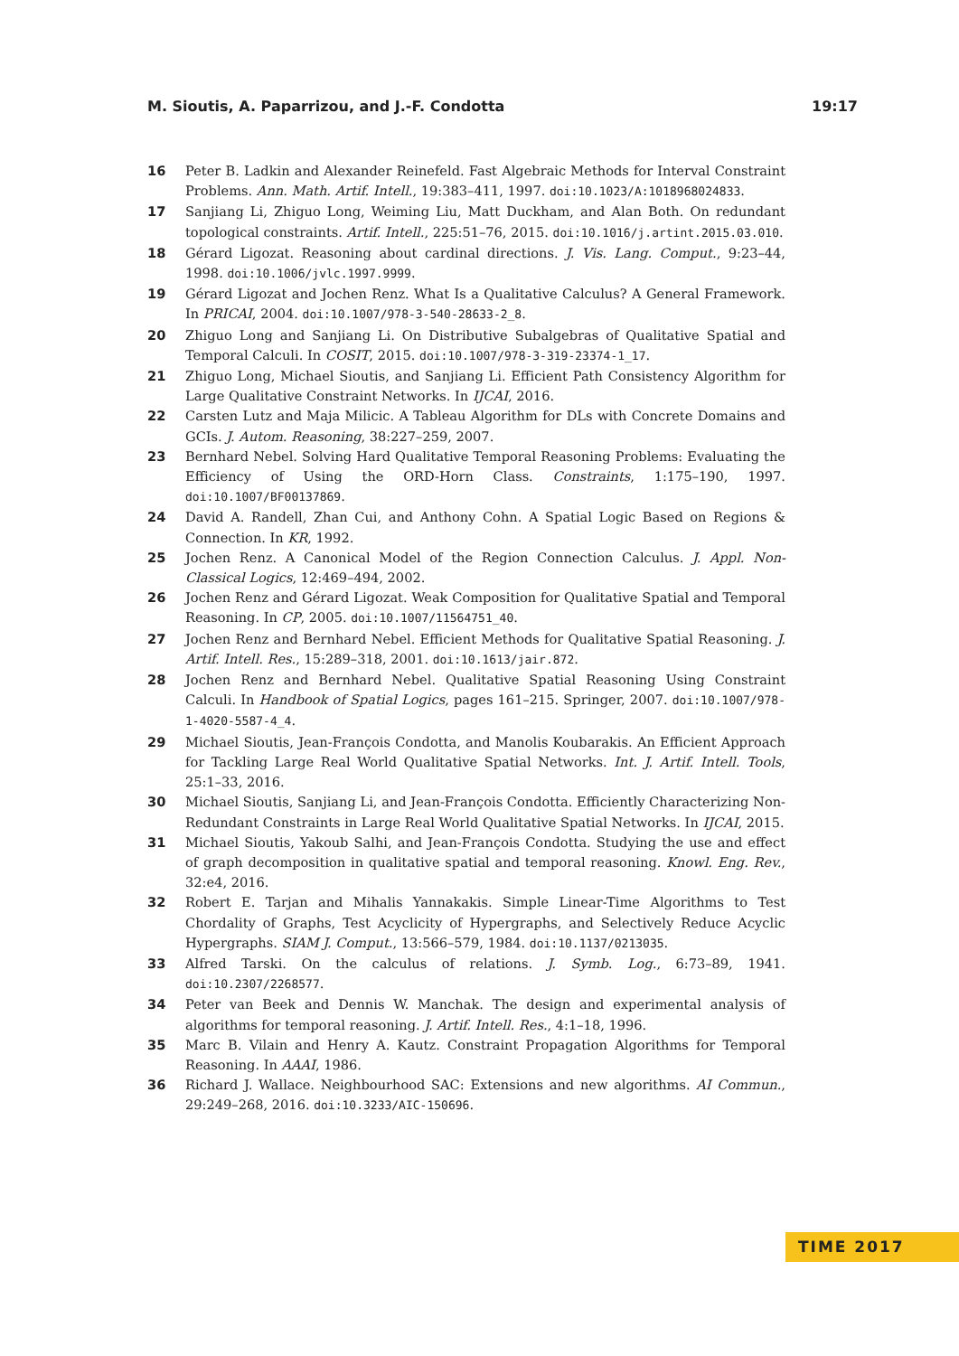M. Sioutis, A. Paparrizou, and J.-F. Condotta 19:17
16 Peter B. Ladkin and Alexander Reinefeld. Fast Algebraic Methods for Interval Constraint Problems. Ann. Math. Artif. Intell., 19:383–411, 1997. doi:10.1023/A:1018968024833.
17 Sanjiang Li, Zhiguo Long, Weiming Liu, Matt Duckham, and Alan Both. On redundant topological constraints. Artif. Intell., 225:51–76, 2015. doi:10.1016/j.artint.2015.03.010.
18 Gérard Ligozat. Reasoning about cardinal directions. J. Vis. Lang. Comput., 9:23–44, 1998. doi:10.1006/jvlc.1997.9999.
19 Gérard Ligozat and Jochen Renz. What Is a Qualitative Calculus? A General Framework. In PRICAI, 2004. doi:10.1007/978-3-540-28633-2_8.
20 Zhiguo Long and Sanjiang Li. On Distributive Subalgebras of Qualitative Spatial and Temporal Calculi. In COSIT, 2015. doi:10.1007/978-3-319-23374-1_17.
21 Zhiguo Long, Michael Sioutis, and Sanjiang Li. Efficient Path Consistency Algorithm for Large Qualitative Constraint Networks. In IJCAI, 2016.
22 Carsten Lutz and Maja Milicic. A Tableau Algorithm for DLs with Concrete Domains and GCIs. J. Autom. Reasoning, 38:227–259, 2007.
23 Bernhard Nebel. Solving Hard Qualitative Temporal Reasoning Problems: Evaluating the Efficiency of Using the ORD-Horn Class. Constraints, 1:175–190, 1997. doi:10.1007/BF00137869.
24 David A. Randell, Zhan Cui, and Anthony Cohn. A Spatial Logic Based on Regions & Connection. In KR, 1992.
25 Jochen Renz. A Canonical Model of the Region Connection Calculus. J. Appl. Non-Classical Logics, 12:469–494, 2002.
26 Jochen Renz and Gérard Ligozat. Weak Composition for Qualitative Spatial and Temporal Reasoning. In CP, 2005. doi:10.1007/11564751_40.
27 Jochen Renz and Bernhard Nebel. Efficient Methods for Qualitative Spatial Reasoning. J. Artif. Intell. Res., 15:289–318, 2001. doi:10.1613/jair.872.
28 Jochen Renz and Bernhard Nebel. Qualitative Spatial Reasoning Using Constraint Calculi. In Handbook of Spatial Logics, pages 161–215. Springer, 2007. doi:10.1007/978-1-4020-5587-4_4.
29 Michael Sioutis, Jean-François Condotta, and Manolis Koubarakis. An Efficient Approach for Tackling Large Real World Qualitative Spatial Networks. Int. J. Artif. Intell. Tools, 25:1–33, 2016.
30 Michael Sioutis, Sanjiang Li, and Jean-François Condotta. Efficiently Characterizing Non-Redundant Constraints in Large Real World Qualitative Spatial Networks. In IJCAI, 2015.
31 Michael Sioutis, Yakoub Salhi, and Jean-François Condotta. Studying the use and effect of graph decomposition in qualitative spatial and temporal reasoning. Knowl. Eng. Rev., 32:e4, 2016.
32 Robert E. Tarjan and Mihalis Yannakakis. Simple Linear-Time Algorithms to Test Chordality of Graphs, Test Acyclicity of Hypergraphs, and Selectively Reduce Acyclic Hypergraphs. SIAM J. Comput., 13:566–579, 1984. doi:10.1137/0213035.
33 Alfred Tarski. On the calculus of relations. J. Symb. Log., 6:73–89, 1941. doi:10.2307/2268577.
34 Peter van Beek and Dennis W. Manchak. The design and experimental analysis of algorithms for temporal reasoning. J. Artif. Intell. Res., 4:1–18, 1996.
35 Marc B. Vilain and Henry A. Kautz. Constraint Propagation Algorithms for Temporal Reasoning. In AAAI, 1986.
36 Richard J. Wallace. Neighbourhood SAC: Extensions and new algorithms. AI Commun., 29:249–268, 2016. doi:10.3233/AIC-150696.
TIME 2017